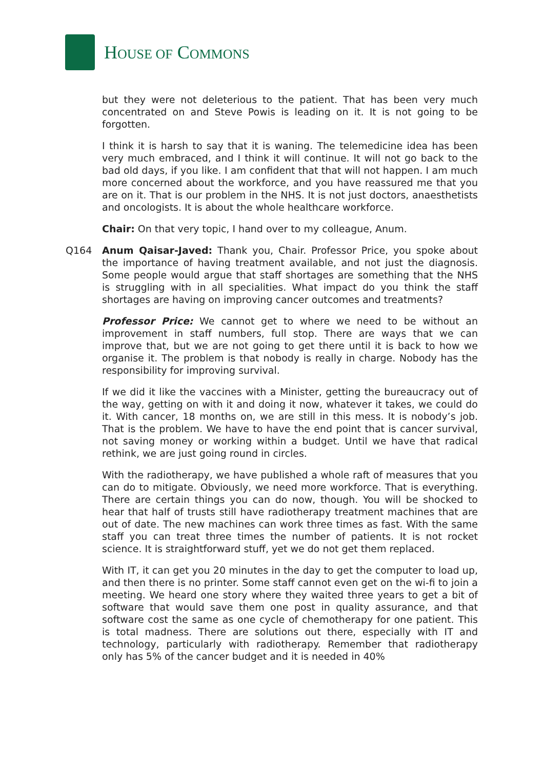HOUSE OF COMMONS
but they were not deleterious to the patient. That has been very much concentrated on and Steve Powis is leading on it. It is not going to be forgotten.
I think it is harsh to say that it is waning. The telemedicine idea has been very much embraced, and I think it will continue. It will not go back to the bad old days, if you like. I am confident that that will not happen. I am much more concerned about the workforce, and you have reassured me that you are on it. That is our problem in the NHS. It is not just doctors, anaesthetists and oncologists. It is about the whole healthcare workforce.
Chair: On that very topic, I hand over to my colleague, Anum.
Q164 Anum Qaisar-Javed: Thank you, Chair. Professor Price, you spoke about the importance of having treatment available, and not just the diagnosis. Some people would argue that staff shortages are something that the NHS is struggling with in all specialities. What impact do you think the staff shortages are having on improving cancer outcomes and treatments?
Professor Price: We cannot get to where we need to be without an improvement in staff numbers, full stop. There are ways that we can improve that, but we are not going to get there until it is back to how we organise it. The problem is that nobody is really in charge. Nobody has the responsibility for improving survival.
If we did it like the vaccines with a Minister, getting the bureaucracy out of the way, getting on with it and doing it now, whatever it takes, we could do it. With cancer, 18 months on, we are still in this mess. It is nobody’s job. That is the problem. We have to have the end point that is cancer survival, not saving money or working within a budget. Until we have that radical rethink, we are just going round in circles.
With the radiotherapy, we have published a whole raft of measures that you can do to mitigate. Obviously, we need more workforce. That is everything. There are certain things you can do now, though. You will be shocked to hear that half of trusts still have radiotherapy treatment machines that are out of date. The new machines can work three times as fast. With the same staff you can treat three times the number of patients. It is not rocket science. It is straightforward stuff, yet we do not get them replaced.
With IT, it can get you 20 minutes in the day to get the computer to load up, and then there is no printer. Some staff cannot even get on the wi-fi to join a meeting. We heard one story where they waited three years to get a bit of software that would save them one post in quality assurance, and that software cost the same as one cycle of chemotherapy for one patient. This is total madness. There are solutions out there, especially with IT and technology, particularly with radiotherapy. Remember that radiotherapy only has 5% of the cancer budget and it is needed in 40%